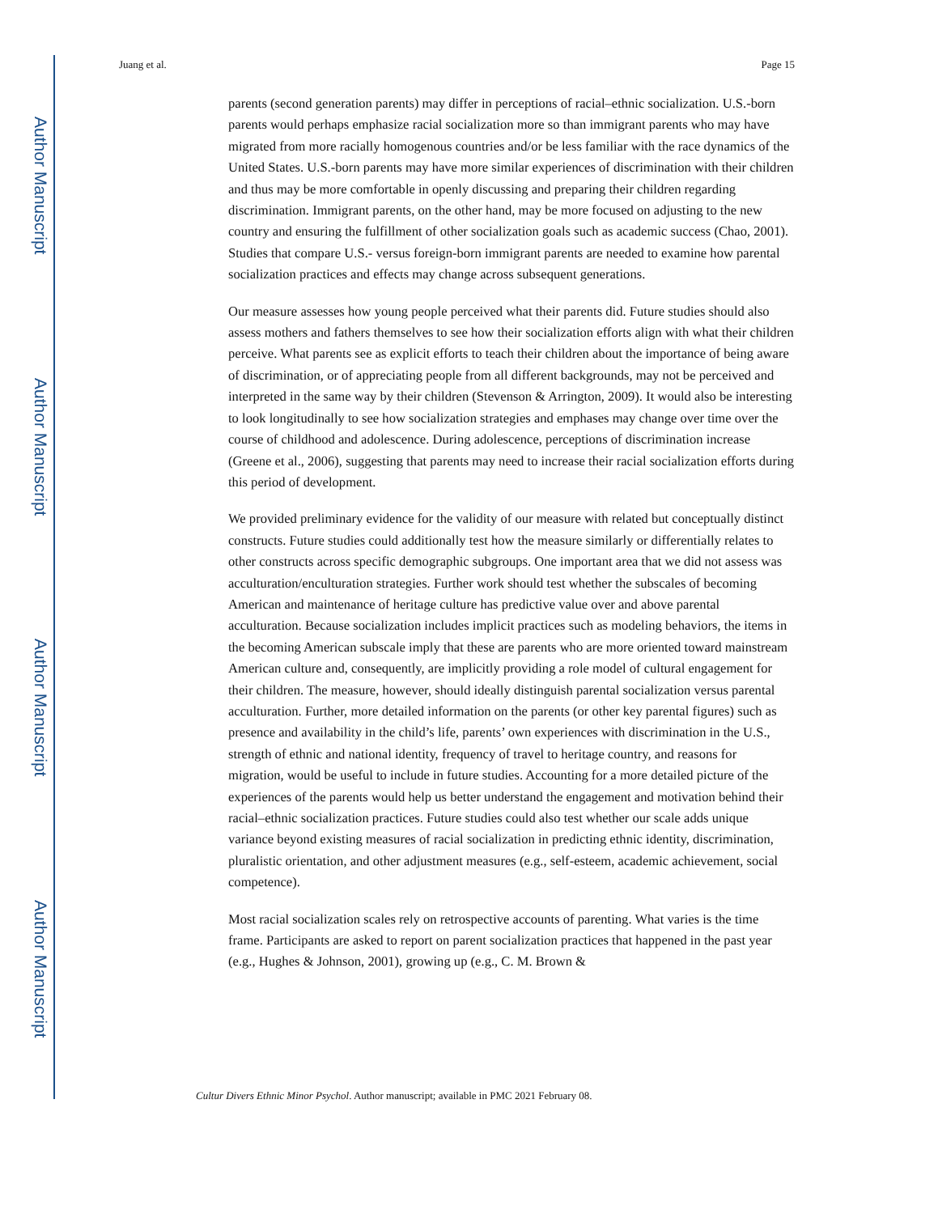Author Manuscript
Author Manuscript
Author Manuscript
Author Manuscript
Juang et al. Page 15
parents (second generation parents) may differ in perceptions of racial–ethnic socialization. U.S.-born parents would perhaps emphasize racial socialization more so than immigrant parents who may have migrated from more racially homogenous countries and/or be less familiar with the race dynamics of the United States. U.S.-born parents may have more similar experiences of discrimination with their children and thus may be more comfortable in openly discussing and preparing their children regarding discrimination. Immigrant parents, on the other hand, may be more focused on adjusting to the new country and ensuring the fulfillment of other socialization goals such as academic success (Chao, 2001). Studies that compare U.S.- versus foreign-born immigrant parents are needed to examine how parental socialization practices and effects may change across subsequent generations.
Our measure assesses how young people perceived what their parents did. Future studies should also assess mothers and fathers themselves to see how their socialization efforts align with what their children perceive. What parents see as explicit efforts to teach their children about the importance of being aware of discrimination, or of appreciating people from all different backgrounds, may not be perceived and interpreted in the same way by their children (Stevenson & Arrington, 2009). It would also be interesting to look longitudinally to see how socialization strategies and emphases may change over time over the course of childhood and adolescence. During adolescence, perceptions of discrimination increase (Greene et al., 2006), suggesting that parents may need to increase their racial socialization efforts during this period of development.
We provided preliminary evidence for the validity of our measure with related but conceptually distinct constructs. Future studies could additionally test how the measure similarly or differentially relates to other constructs across specific demographic subgroups. One important area that we did not assess was acculturation/enculturation strategies. Further work should test whether the subscales of becoming American and maintenance of heritage culture has predictive value over and above parental acculturation. Because socialization includes implicit practices such as modeling behaviors, the items in the becoming American subscale imply that these are parents who are more oriented toward mainstream American culture and, consequently, are implicitly providing a role model of cultural engagement for their children. The measure, however, should ideally distinguish parental socialization versus parental acculturation. Further, more detailed information on the parents (or other key parental figures) such as presence and availability in the child’s life, parents’ own experiences with discrimination in the U.S., strength of ethnic and national identity, frequency of travel to heritage country, and reasons for migration, would be useful to include in future studies. Accounting for a more detailed picture of the experiences of the parents would help us better understand the engagement and motivation behind their racial–ethnic socialization practices. Future studies could also test whether our scale adds unique variance beyond existing measures of racial socialization in predicting ethnic identity, discrimination, pluralistic orientation, and other adjustment measures (e.g., self-esteem, academic achievement, social competence).
Most racial socialization scales rely on retrospective accounts of parenting. What varies is the time frame. Participants are asked to report on parent socialization practices that happened in the past year (e.g., Hughes & Johnson, 2001), growing up (e.g., C. M. Brown &
Cultur Divers Ethnic Minor Psychol. Author manuscript; available in PMC 2021 February 08.